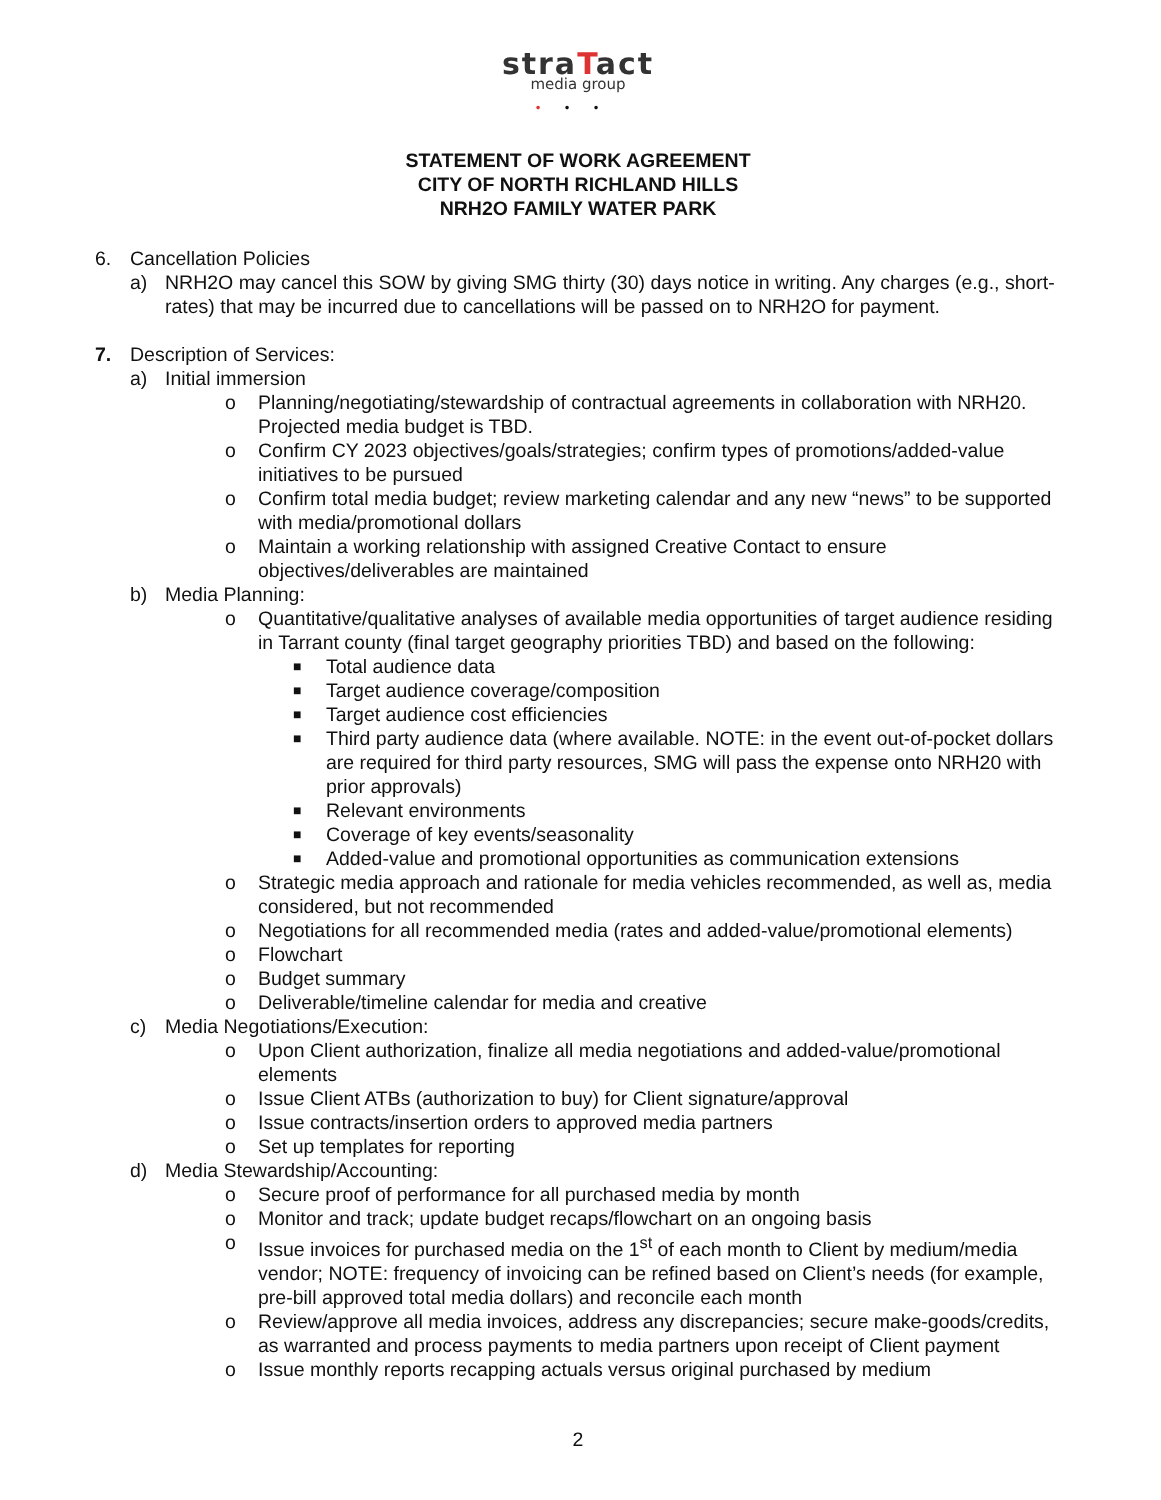straTact
media group
•••
STATEMENT OF WORK AGREEMENT
CITY OF NORTH RICHLAND HILLS
NRH2O FAMILY WATER PARK
6. Cancellation Policies
a) NRH2O may cancel this SOW by giving SMG thirty (30) days notice in writing. Any charges (e.g., short-rates) that may be incurred due to cancellations will be passed on to NRH2O for payment.
7. Description of Services:
a) Initial immersion
o Planning/negotiating/stewardship of contractual agreements in collaboration with NRH20. Projected media budget is TBD.
o Confirm CY 2023 objectives/goals/strategies; confirm types of promotions/added-value initiatives to be pursued
o Confirm total media budget; review marketing calendar and any new “news” to be supported with media/promotional dollars
o Maintain a working relationship with assigned Creative Contact to ensure objectives/deliverables are maintained
b) Media Planning:
o Quantitative/qualitative analyses of available media opportunities of target audience residing in Tarrant county (final target geography priorities TBD) and based on the following:
■
Total audience data
■
Target audience coverage/composition
■
Target audience cost efficiencies
■
Third party audience data (where available. NOTE: in the event out-of-pocket dollars are required for third party resources, SMG will pass the expense onto NRH20 with prior approvals)
■
Relevant environments
■
Coverage of key events/seasonality
■
Added-value and promotional opportunities as communication extensions
o Strategic media approach and rationale for media vehicles recommended, as well as, media considered, but not recommended
o Negotiations for all recommended media (rates and added-value/promotional elements)
o Flowchart
o Budget summary
o Deliverable/timeline calendar for media and creative
c) Media Negotiations/Execution:
o Upon Client authorization, finalize all media negotiations and added-value/promotional elements
o Issue Client ATBs (authorization to buy) for Client signature/approval
o Issue contracts/insertion orders to approved media partners
o Set up templates for reporting
d) Media Stewardship/Accounting:
o Secure proof of performance for all purchased media by month
o Monitor and track; update budget recaps/flowchart on an ongoing basis
o Issue invoices for purchased media on the 1<sup>st</sup> of each month to Client by medium/media vendor; NOTE: frequency of invoicing can be refined based on Client’s needs (for example, pre-bill approved total media dollars) and reconcile each month
o Review/approve all media invoices, address any discrepancies; secure make-goods/credits, as warranted and process payments to media partners upon receipt of Client payment
o Issue monthly reports recapping actuals versus original purchased by medium
2